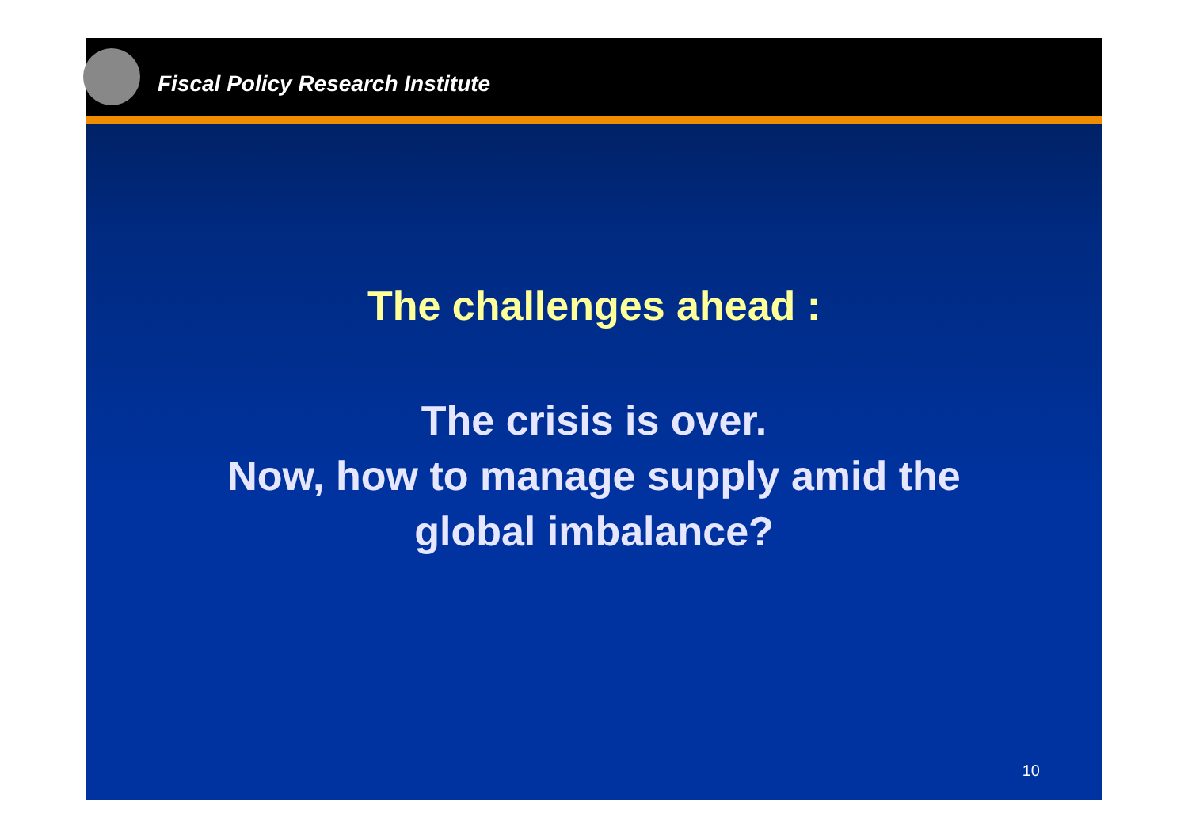Fiscal Policy Research Institute
The challenges ahead :
The crisis is over.
Now, how to manage supply amid the
global imbalance?
10